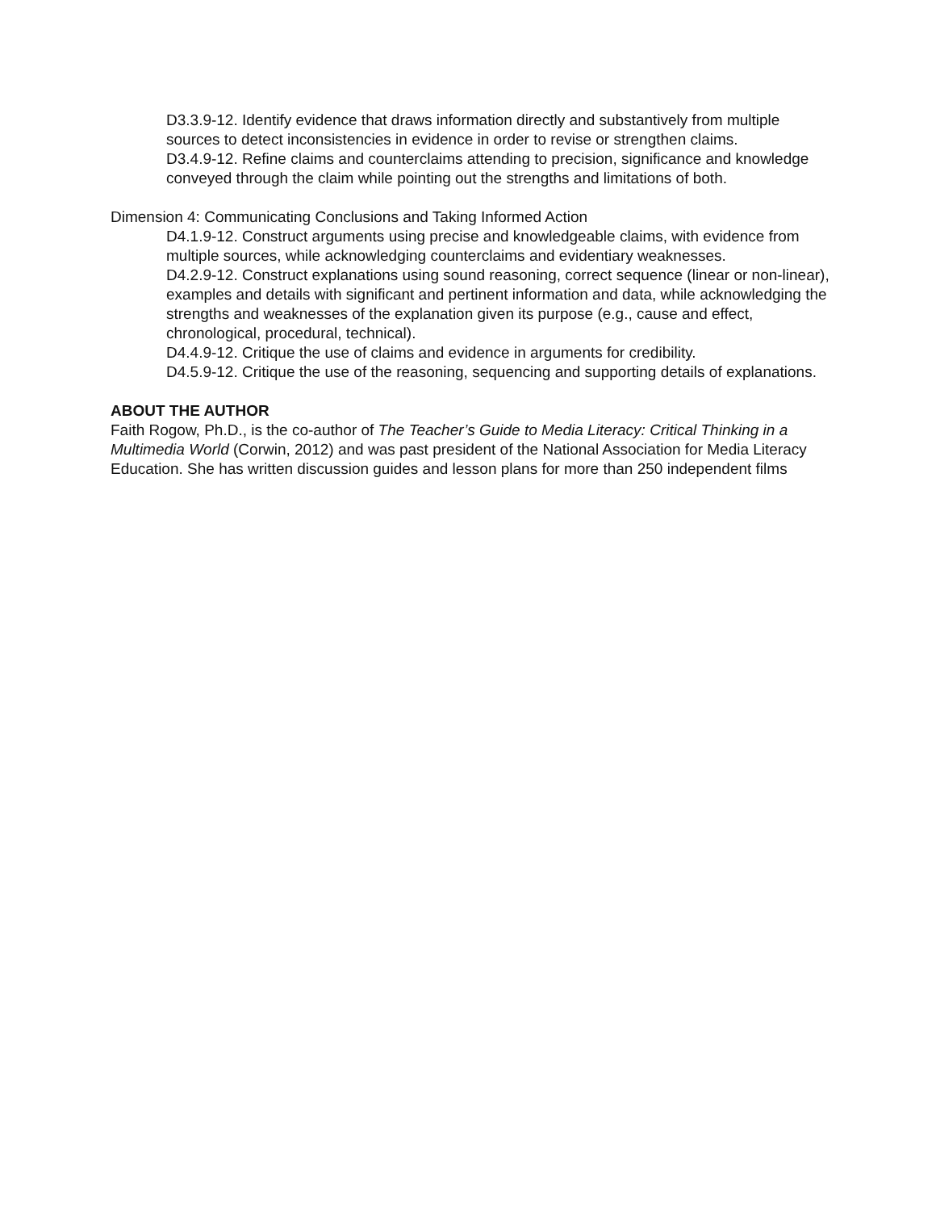D3.3.9-12. Identify evidence that draws information directly and substantively from multiple sources to detect inconsistencies in evidence in order to revise or strengthen claims.
D3.4.9-12. Refine claims and counterclaims attending to precision, significance and knowledge conveyed through the claim while pointing out the strengths and limitations of both.
Dimension 4: Communicating Conclusions and Taking Informed Action
D4.1.9-12. Construct arguments using precise and knowledgeable claims, with evidence from multiple sources, while acknowledging counterclaims and evidentiary weaknesses.
D4.2.9-12. Construct explanations using sound reasoning, correct sequence (linear or non-linear), examples and details with significant and pertinent information and data, while acknowledging the strengths and weaknesses of the explanation given its purpose (e.g., cause and effect, chronological, procedural, technical).
D4.4.9-12. Critique the use of claims and evidence in arguments for credibility.
D4.5.9-12. Critique the use of the reasoning, sequencing and supporting details of explanations.
ABOUT THE AUTHOR
Faith Rogow, Ph.D., is the co-author of The Teacher’s Guide to Media Literacy: Critical Thinking in a Multimedia World (Corwin, 2012) and was past president of the National Association for Media Literacy Education. She has written discussion guides and lesson plans for more than 250 independent films